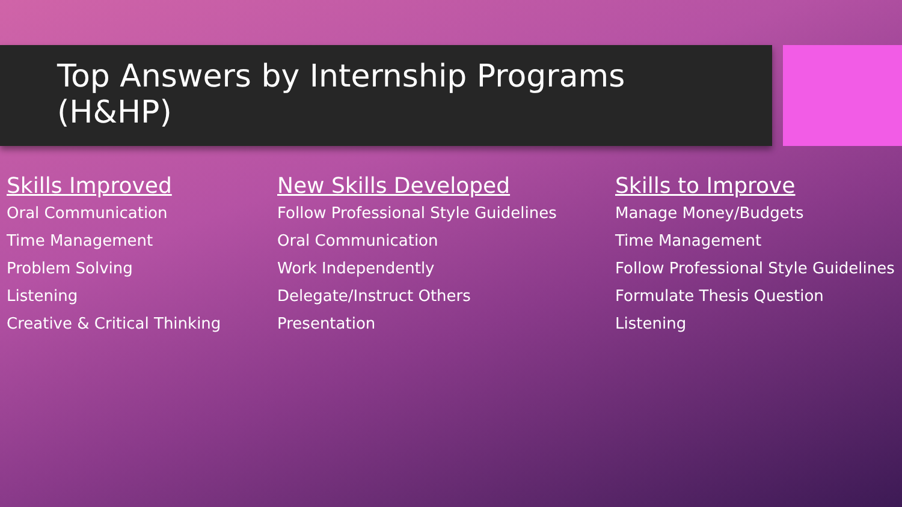Top Answers by Internship Programs
(H&HP)
Skills Improved
Oral Communication
Time Management
Problem Solving
Listening
Creative & Critical Thinking
New Skills Developed
Follow Professional Style Guidelines
Oral Communication
Work Independently
Delegate/Instruct Others
Presentation
Skills to Improve
Manage Money/Budgets
Time Management
Follow Professional Style Guidelines
Formulate Thesis Question
Listening